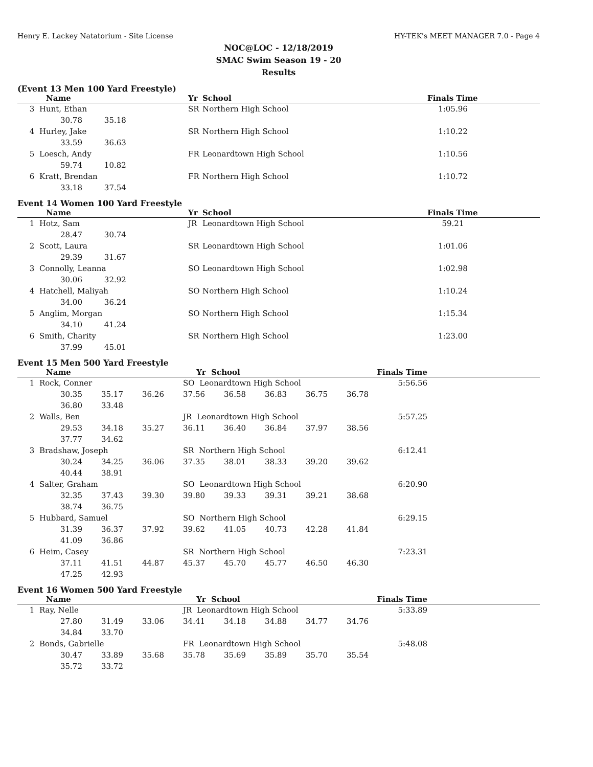Henry E. Lackey Natatorium - Site License HY-TEK's MEET MANAGER 7.0 - Page 4
NOC@LOC - 12/18/2019
SMAC Swim Season 19 - 20
Results
(Event 13 Men 100 Yard Freestyle)
| Name | Yr | School | Finals Time | |
| --- | --- | --- | --- | --- |
| 3 Hunt, Ethan | SR | Northern High School | 1:05.96 | |
| 30.78 35.18 | | | | |
| 4 Hurley, Jake | SR | Northern High School | 1:10.22 | |
| 33.59 36.63 | | | | |
| 5 Loesch, Andy | FR | Leonardtown High School | 1:10.56 | |
| 59.74 10.82 | | | | |
| 6 Kratt, Brendan | FR | Northern High School | 1:10.72 | |
| 33.18 37.54 | | | | |
Event 14 Women 100 Yard Freestyle
| Name | Yr | School | Finals Time | |
| --- | --- | --- | --- | --- |
| 1 Hotz, Sam | JR | Leonardtown High School | 59.21 | |
| 28.47 30.74 | | | | |
| 2 Scott, Laura | SR | Leonardtown High School | 1:01.06 | |
| 29.39 31.67 | | | | |
| 3 Connolly, Leanna | SO | Leonardtown High School | 1:02.98 | |
| 30.06 32.92 | | | | |
| 4 Hatchell, Maliyah | SO | Northern High School | 1:10.24 | |
| 34.00 36.24 | | | | |
| 5 Anglim, Morgan | SO | Northern High School | 1:15.34 | |
| 34.10 41.24 | | | | |
| 6 Smith, Charity | SR | Northern High School | 1:23.00 | |
| 37.99 45.01 | | | | |
Event 15 Men 500 Yard Freestyle
| Name | | | | Yr School | | | | Finals Time | |
| --- | --- | --- | --- | --- | --- | --- | --- | --- | --- |
| 1 Rock, Conner | | | | SO Leonardtown High School | | | | 5:56.56 | |
| | 30.35 | 35.17 | 36.26 | 37.56 | 36.58 | 36.83 | 36.75 | 36.78 | |
| | 36.80 | 33.48 | | | | | | | |
| 2 Walls, Ben | | | | JR Leonardtown High School | | | | 5:57.25 | |
| | 29.53 | 34.18 | 35.27 | 36.11 | 36.40 | 36.84 | 37.97 | 38.56 | |
| | 37.77 | 34.62 | | | | | | | |
| 3 Bradshaw, Joseph | | | | SR Northern High School | | | | 6:12.41 | |
| | 30.24 | 34.25 | 36.06 | 37.35 | 38.01 | 38.33 | 39.20 | 39.62 | |
| | 40.44 | 38.91 | | | | | | | |
| 4 Salter, Graham | | | | SO Leonardtown High School | | | | 6:20.90 | |
| | 32.35 | 37.43 | 39.30 | 39.80 | 39.33 | 39.31 | 39.21 | 38.68 | |
| | 38.74 | 36.75 | | | | | | | |
| 5 Hubbard, Samuel | | | | SO Northern High School | | | | 6:29.15 | |
| | 31.39 | 36.37 | 37.92 | 39.62 | 41.05 | 40.73 | 42.28 | 41.84 | |
| | 41.09 | 36.86 | | | | | | | |
| 6 Heim, Casey | | | | SR Northern High School | | | | 7:23.31 | |
| | 37.11 | 41.51 | 44.87 | 45.37 | 45.70 | 45.77 | 46.50 | 46.30 | |
| | 47.25 | 42.93 | | | | | | | |
Event 16 Women 500 Yard Freestyle
| Name | | | | Yr School | | | | Finals Time | |
| --- | --- | --- | --- | --- | --- | --- | --- | --- | --- |
| 1 Ray, Nelle | | | | JR Leonardtown High School | | | | 5:33.89 | |
| | 27.80 | 31.49 | 33.06 | 34.41 | 34.18 | 34.88 | 34.77 | 34.76 | |
| | 34.84 | 33.70 | | | | | | | |
| 2 Bonds, Gabrielle | | | | FR Leonardtown High School | | | | 5:48.08 | |
| | 30.47 | 33.89 | 35.68 | 35.78 | 35.69 | 35.89 | 35.70 | 35.54 | |
| | 35.72 | 33.72 | | | | | | | |